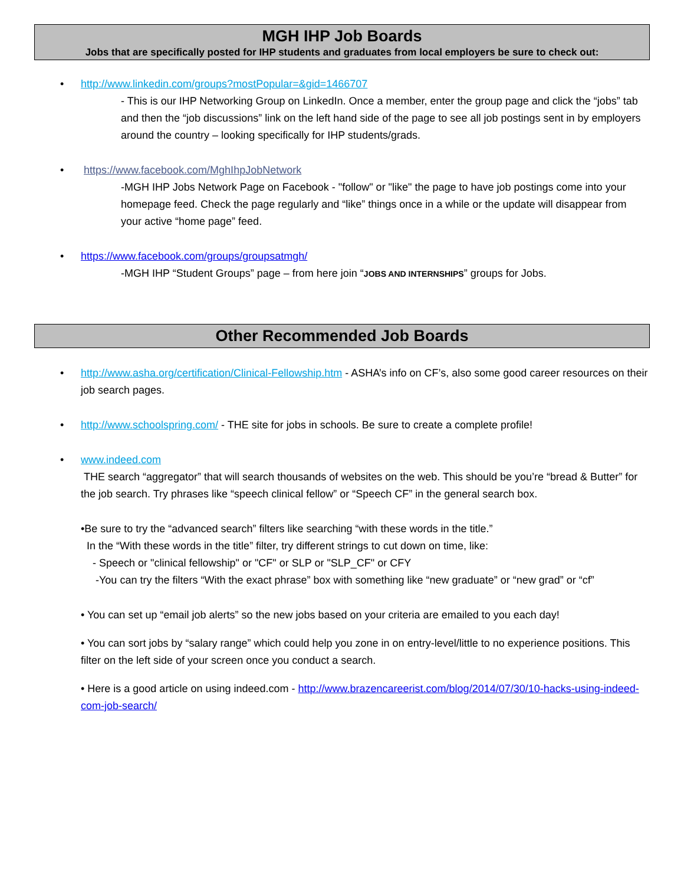MGH IHP Job Boards
Jobs that are specifically posted for IHP students and graduates from local employers be sure to check out:
• http://www.linkedin.com/groups?mostPopular=&gid=1466707
- This is our IHP Networking Group on LinkedIn. Once a member, enter the group page and click the “jobs” tab and then the “job discussions” link on the left hand side of the page to see all job postings sent in by employers around the country – looking specifically for IHP students/grads.
• https://www.facebook.com/MghIhpJobNetwork
-MGH IHP Jobs Network Page on Facebook - "follow" or "like" the page to have job postings come into your homepage feed. Check the page regularly and “like” things once in a while or the update will disappear from your active “home page” feed.
• https://www.facebook.com/groups/groupsatmgh/
-MGH IHP “Student Groups” page – from here join “JOBS AND INTERNSHIPS” groups for Jobs.
Other Recommended Job Boards
• http://www.asha.org/certification/Clinical-Fellowship.htm - ASHA’s info on CF’s, also some good career resources on their job search pages.
• http://www.schoolspring.com/ - THE site for jobs in schools. Be sure to create a complete profile!
• www.indeed.com
THE search “aggregator” that will search thousands of websites on the web. This should be you’re “bread & Butter” for the job search. Try phrases like “speech clinical fellow” or “Speech CF” in the general search box.
•Be sure to try the “advanced search” filters like searching “with these words in the title.”
In the “With these words in the title” filter, try different strings to cut down on time, like:
- Speech or "clinical fellowship" or "CF" or SLP or "SLP_CF" or CFY
-You can try the filters “With the exact phrase” box with something like “new graduate” or “new grad” or “cf”
• You can set up “email job alerts” so the new jobs based on your criteria are emailed to you each day!
• You can sort jobs by “salary range” which could help you zone in on entry-level/little to no experience positions. This filter on the left side of your screen once you conduct a search.
• Here is a good article on using indeed.com - http://www.brazencareerist.com/blog/2014/07/30/10-hacks-using-indeed-com-job-search/